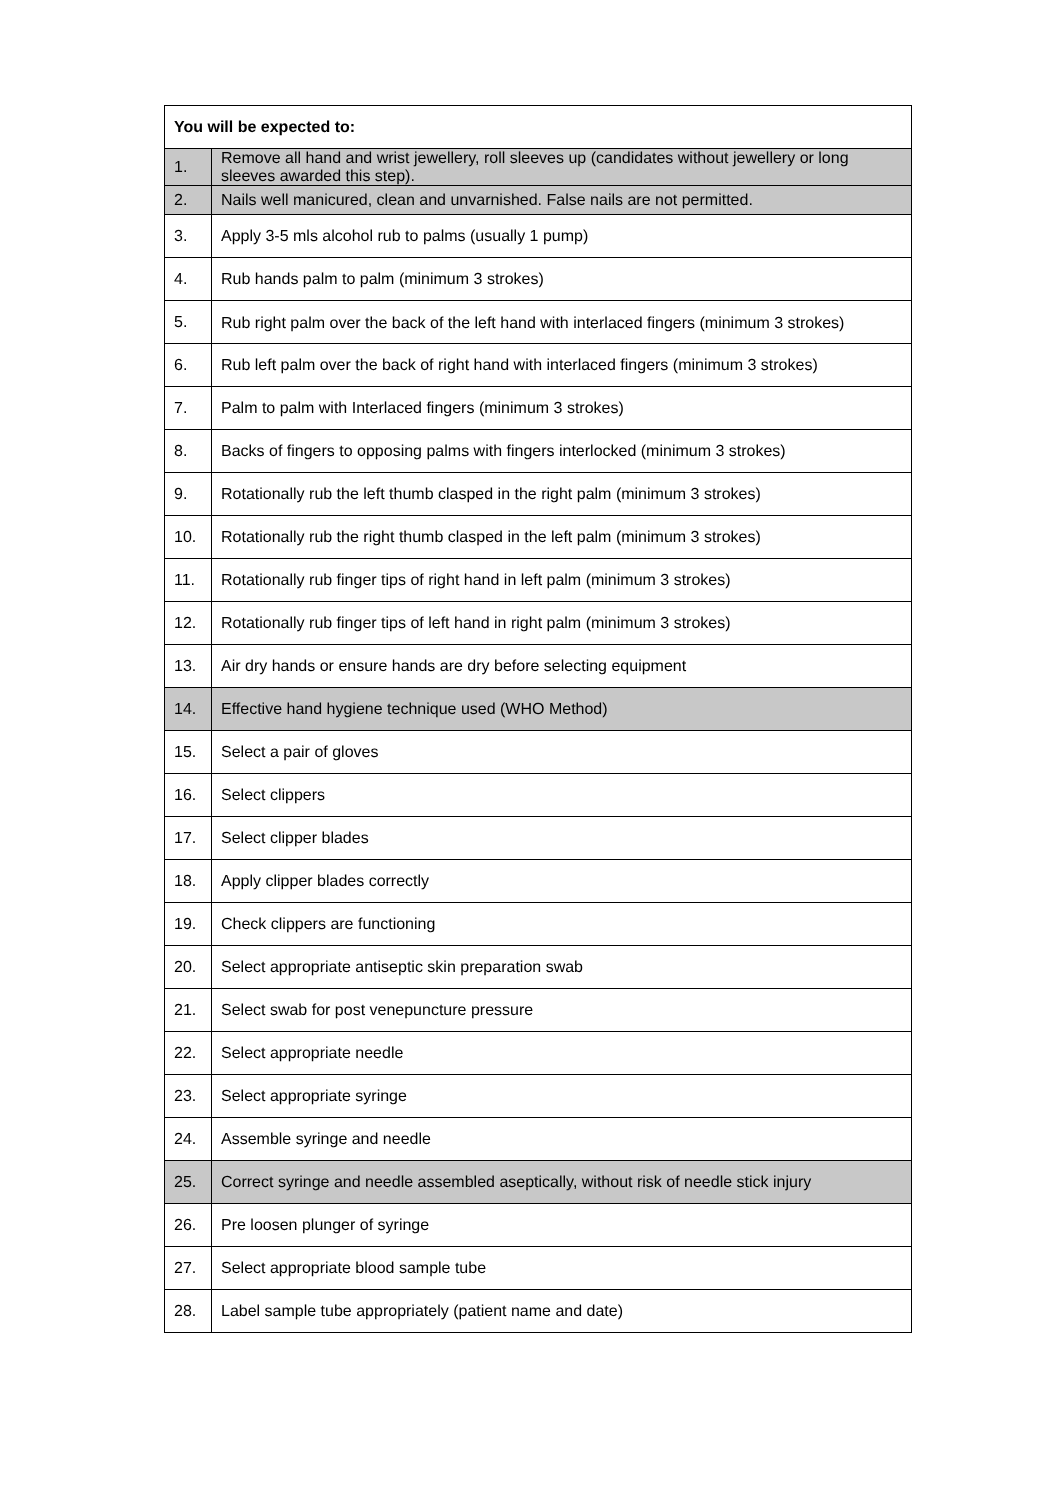| You will be expected to: | |
| --- | --- |
| 1. | Remove all hand and wrist jewellery, roll sleeves up (candidates without jewellery or long sleeves awarded this step). |
| 2. | Nails well manicured, clean and unvarnished. False nails are not permitted. |
| 3. | Apply 3-5 mls alcohol rub to palms (usually 1 pump) |
| 4. | Rub hands palm to palm (minimum 3 strokes) |
| 5. | Rub right palm over the back of the left hand with interlaced fingers (minimum 3 strokes) |
| 6. | Rub left palm over the back of right hand with interlaced fingers (minimum 3 strokes) |
| 7. | Palm to palm with Interlaced fingers (minimum 3 strokes) |
| 8. | Backs of fingers to opposing palms with fingers interlocked (minimum 3 strokes) |
| 9. | Rotationally rub the left thumb clasped in the right palm (minimum 3 strokes) |
| 10. | Rotationally rub the right thumb clasped in the left palm (minimum 3 strokes) |
| 11. | Rotationally rub finger tips of right hand in left palm (minimum 3 strokes) |
| 12. | Rotationally rub finger tips of left hand in right palm (minimum 3 strokes) |
| 13. | Air dry hands or ensure hands are dry before selecting equipment |
| 14. | Effective hand hygiene technique used (WHO Method) |
| 15. | Select a pair of gloves |
| 16. | Select clippers |
| 17. | Select clipper blades |
| 18. | Apply clipper blades correctly |
| 19. | Check clippers are functioning |
| 20. | Select appropriate antiseptic skin preparation swab |
| 21. | Select swab for post venepuncture pressure |
| 22. | Select appropriate needle |
| 23. | Select appropriate syringe |
| 24. | Assemble syringe and needle |
| 25. | Correct syringe and needle assembled aseptically, without risk of needle stick injury |
| 26. | Pre loosen plunger of syringe |
| 27. | Select appropriate blood sample tube |
| 28. | Label sample tube appropriately (patient name and date) |